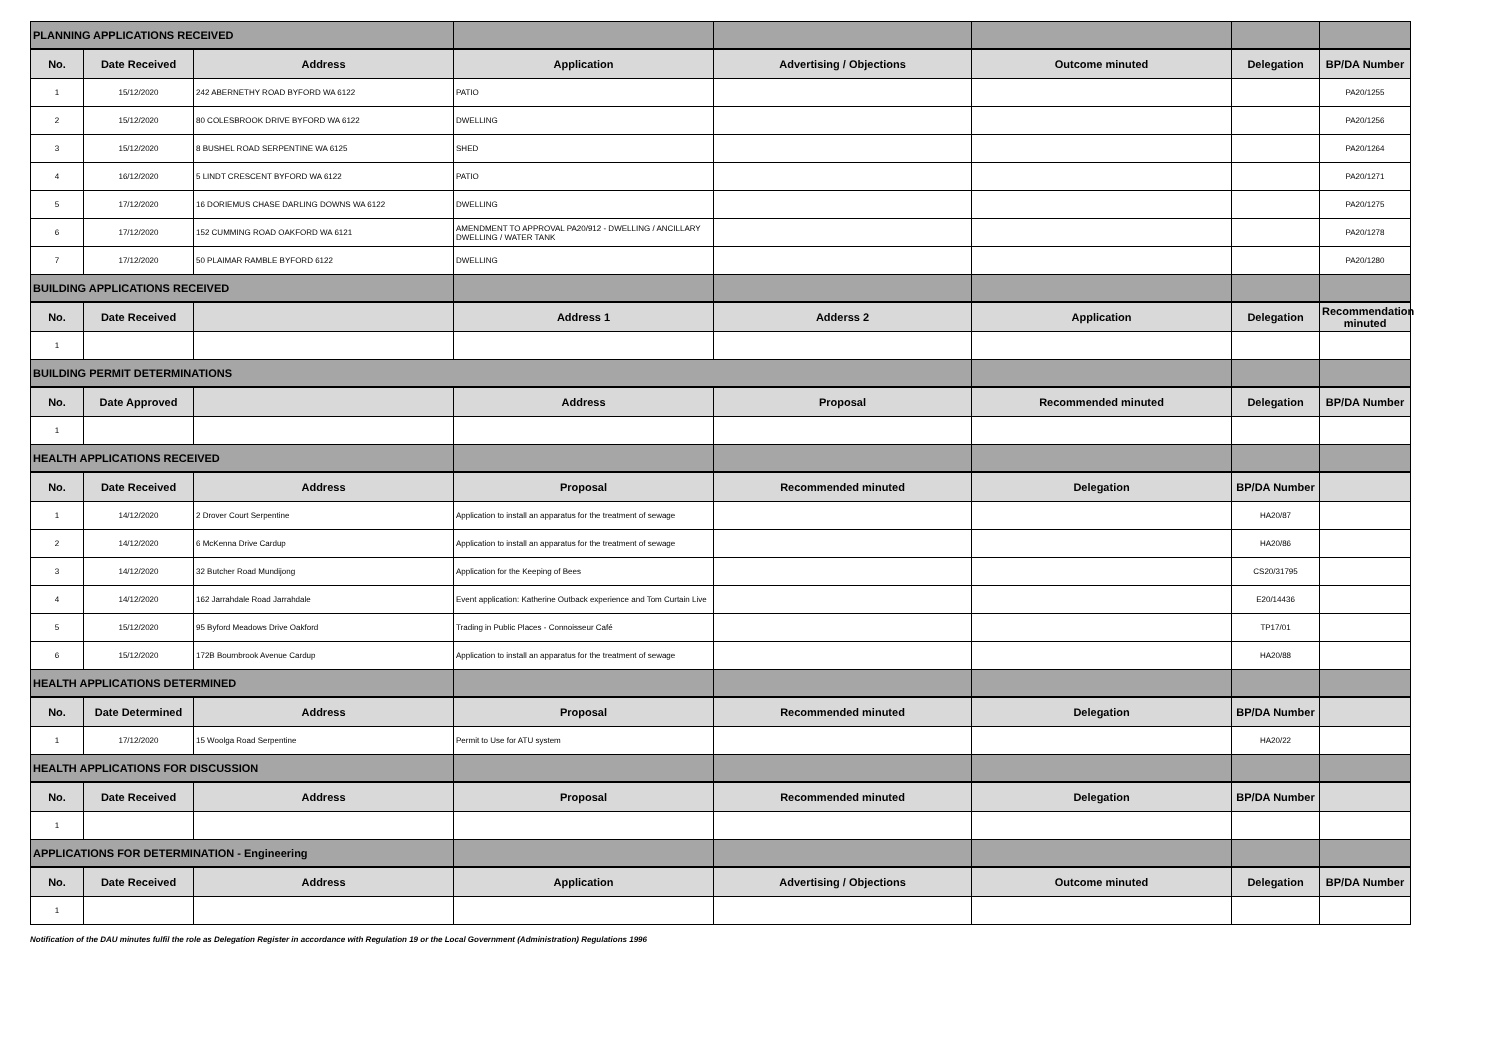| PLANNING APPLICATIONS RECEIVED | | | | | | | |
| No. | Date Received | Address | Application | Advertising / Objections | Outcome minuted | Delegation | BP/DA Number |
| 1 | 15/12/2020 | 242 ABERNETHY ROAD BYFORD WA 6122 | PATIO | | | | PA20/1255 |
| 2 | 15/12/2020 | 80 COLESBROOK DRIVE BYFORD WA 6122 | DWELLING | | | | PA20/1256 |
| 3 | 15/12/2020 | 8 BUSHEL ROAD SERPENTINE WA 6125 | SHED | | | | PA20/1264 |
| 4 | 16/12/2020 | 5 LINDT CRESCENT BYFORD WA 6122 | PATIO | | | | PA20/1271 |
| 5 | 17/12/2020 | 16 DORIEMUS CHASE DARLING DOWNS WA 6122 | DWELLING | | | | PA20/1275 |
| 6 | 17/12/2020 | 152 CUMMING ROAD OAKFORD WA 6121 | AMENDMENT TO APPROVAL PA20/912 - DWELLING / ANCILLARY DWELLING / WATER TANK | | | | PA20/1278 |
| 7 | 17/12/2020 | 50 PLAIMAR RAMBLE BYFORD 6122 | DWELLING | | | | PA20/1280 |
| BUILDING APPLICATIONS RECEIVED | | | | | | | |
| No. | Date Received | | Address 1 | Adderss 2 | Application | Delegation | Recommendation minuted |
| 1 | | | | | | | |
| BUILDING PERMIT DETERMINATIONS | | | | | | | |
| No. | Date Approved | | Address | Proposal | Recommended minuted | Delegation | BP/DA Number |
| 1 | | | | | | | |
| HEALTH APPLICATIONS RECEIVED | | | | | | | |
| No. | Date Received | Address | Proposal | Recommended minuted | Delegation | BP/DA Number | |
| 1 | 14/12/2020 | 2 Drover Court Serpentine | Application to install an apparatus for the treatment of sewage | | | HA20/87 | |
| 2 | 14/12/2020 | 6 McKenna Drive Cardup | Application to install an apparatus for the treatment of sewage | | | HA20/86 | |
| 3 | 14/12/2020 | 32 Butcher Road Mundijong | Application for the Keeping of Bees | | | CS20/31795 | |
| 4 | 14/12/2020 | 162 Jarrahdale Road Jarrahdale | Event application: Katherine Outback experience and Tom Curtain Live | | | E20/14436 | |
| 5 | 15/12/2020 | 95 Byford Meadows Drive Oakford | Trading in Public Places - Connoisseur Café | | | TP17/01 | |
| 6 | 15/12/2020 | 172B Bournbrook Avenue Cardup | Application to install an apparatus for the treatment of sewage | | | HA20/88 | |
| HEALTH APPLICATIONS DETERMINED | | | | | | | |
| No. | Date Determined | Address | Proposal | Recommended minuted | Delegation | BP/DA Number | |
| 1 | 17/12/2020 | 15 Woolga Road Serpentine | Permit to Use for ATU system | | | HA20/22 | |
| HEALTH APPLICATIONS FOR DISCUSSION | | | | | | | |
| No. | Date Received | Address | Proposal | Recommended minuted | Delegation | BP/DA Number | |
| 1 | | | | | | | |
| APPLICATIONS FOR DETERMINATION - Engineering | | | | | | | |
| No. | Date Received | Address | Application | Advertising / Objections | Outcome minuted | Delegation | BP/DA Number |
| 1 | | | | | | | |
Notification of the DAU minutes fulfil the role as Delegation Register in accordance with Regulation 19 or the Local Government (Administration) Regulations 1996